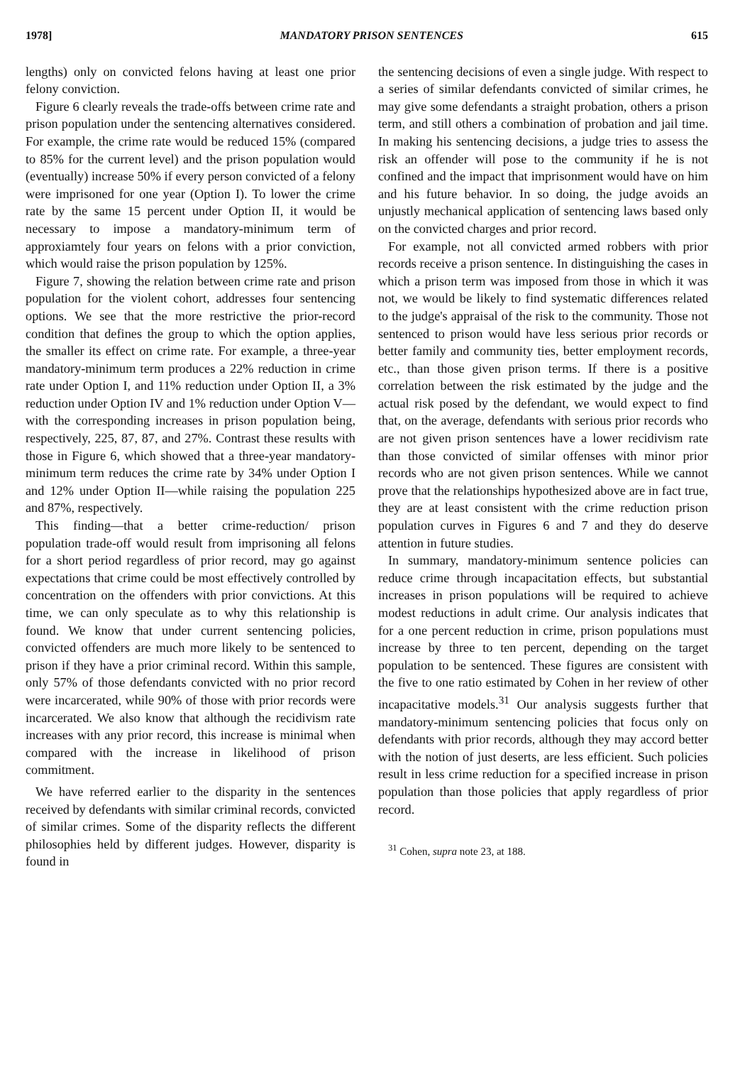1978] MANDATORY PRISON SENTENCES 615
lengths) only on convicted felons having at least one prior felony conviction.
Figure 6 clearly reveals the trade-offs between crime rate and prison population under the sentencing alternatives considered. For example, the crime rate would be reduced 15% (compared to 85% for the current level) and the prison population would (eventually) increase 50% if every person convicted of a felony were imprisoned for one year (Option I). To lower the crime rate by the same 15 percent under Option II, it would be necessary to impose a mandatory-minimum term of approxiamtely four years on felons with a prior conviction, which would raise the prison population by 125%.
Figure 7, showing the relation between crime rate and prison population for the violent cohort, addresses four sentencing options. We see that the more restrictive the prior-record condition that defines the group to which the option applies, the smaller its effect on crime rate. For example, a three-year mandatory-minimum term produces a 22% reduction in crime rate under Option I, and 11% reduction under Option II, a 3% reduction under Option IV and 1% reduction under Option V—with the corresponding increases in prison population being, respectively, 225, 87, 87, and 27%. Contrast these results with those in Figure 6, which showed that a three-year mandatory-minimum term reduces the crime rate by 34% under Option I and 12% under Option II—while raising the population 225 and 87%, respectively.
This finding—that a better crime-reduction/ prison population trade-off would result from imprisoning all felons for a short period regardless of prior record, may go against expectations that crime could be most effectively controlled by concentration on the offenders with prior convictions. At this time, we can only speculate as to why this relationship is found. We know that under current sentencing policies, convicted offenders are much more likely to be sentenced to prison if they have a prior criminal record. Within this sample, only 57% of those defendants convicted with no prior record were incarcerated, while 90% of those with prior records were incarcerated. We also know that although the recidivism rate increases with any prior record, this increase is minimal when compared with the increase in likelihood of prison commitment.
We have referred earlier to the disparity in the sentences received by defendants with similar criminal records, convicted of similar crimes. Some of the disparity reflects the different philosophies held by different judges. However, disparity is found in
the sentencing decisions of even a single judge. With respect to a series of similar defendants convicted of similar crimes, he may give some defendants a straight probation, others a prison term, and still others a combination of probation and jail time. In making his sentencing decisions, a judge tries to assess the risk an offender will pose to the community if he is not confined and the impact that imprisonment would have on him and his future behavior. In so doing, the judge avoids an unjustly mechanical application of sentencing laws based only on the convicted charges and prior record.
For example, not all convicted armed robbers with prior records receive a prison sentence. In distinguishing the cases in which a prison term was imposed from those in which it was not, we would be likely to find systematic differences related to the judge's appraisal of the risk to the community. Those not sentenced to prison would have less serious prior records or better family and community ties, better employment records, etc., than those given prison terms. If there is a positive correlation between the risk estimated by the judge and the actual risk posed by the defendant, we would expect to find that, on the average, defendants with serious prior records who are not given prison sentences have a lower recidivism rate than those convicted of similar offenses with minor prior records who are not given prison sentences. While we cannot prove that the relationships hypothesized above are in fact true, they are at least consistent with the crime reduction prison population curves in Figures 6 and 7 and they do deserve attention in future studies.
In summary, mandatory-minimum sentence policies can reduce crime through incapacitation effects, but substantial increases in prison populations will be required to achieve modest reductions in adult crime. Our analysis indicates that for a one percent reduction in crime, prison populations must increase by three to ten percent, depending on the target population to be sentenced. These figures are consistent with the five to one ratio estimated by Cohen in her review of other incapacitative models.<sup>31</sup> Our analysis suggests further that mandatory-minimum sentencing policies that focus only on defendants with prior records, although they may accord better with the notion of just deserts, are less efficient. Such policies result in less crime reduction for a specified increase in prison population than those policies that apply regardless of prior record.
<sup>31</sup> Cohen, supra note 23, at 188.